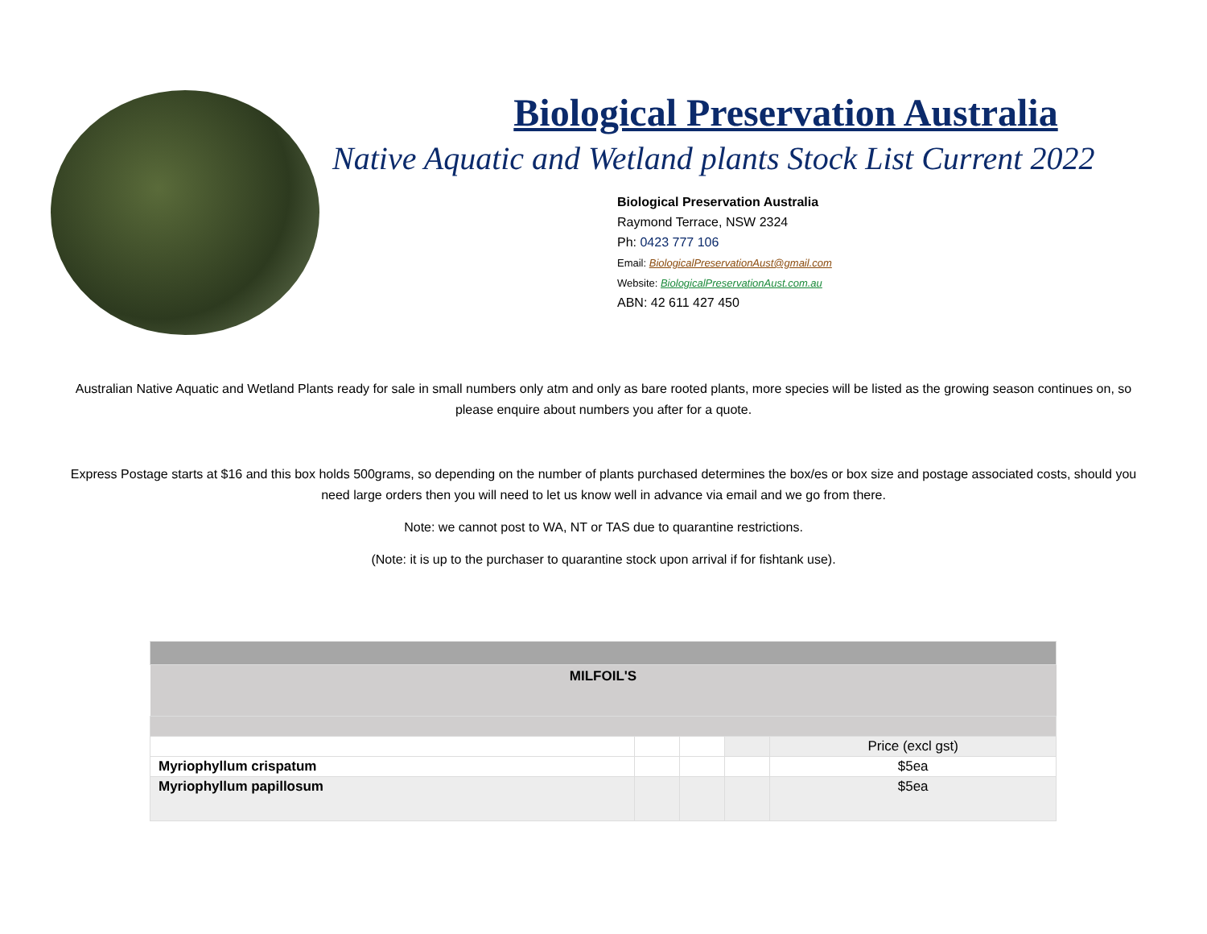Biological Preservation Australia
Native Aquatic and Wetland plants Stock List Current 2022
Biological Preservation Australia
Raymond Terrace, NSW 2324
Ph: 0423 777 106
Email: BiologicalPreservationAust@gmail.com
Website: BiologicalPreservationAust.com.au
ABN: 42 611 427 450
Australian Native Aquatic and Wetland Plants ready for sale in small numbers only atm and only as bare rooted plants, more species will be listed as the growing season continues on, so please enquire about numbers you after for a quote.
Express Postage starts at $16 and this box holds 500grams, so depending on the number of plants purchased determines the box/es or box size and postage associated costs, should you need large orders then you will need to let us know well in advance via email and we go from there.
Note: we cannot post to WA, NT or TAS due to quarantine restrictions.
(Note: it is up to the purchaser to quarantine stock upon arrival if for fishtank use).
| MILFOIL'S | | | | |
| --- | --- | --- | --- | --- |
| | | | | Price (excl gst) |
| Myriophyllum crispatum | | | | $5ea |
| Myriophyllum papillosum | | | | $5ea |